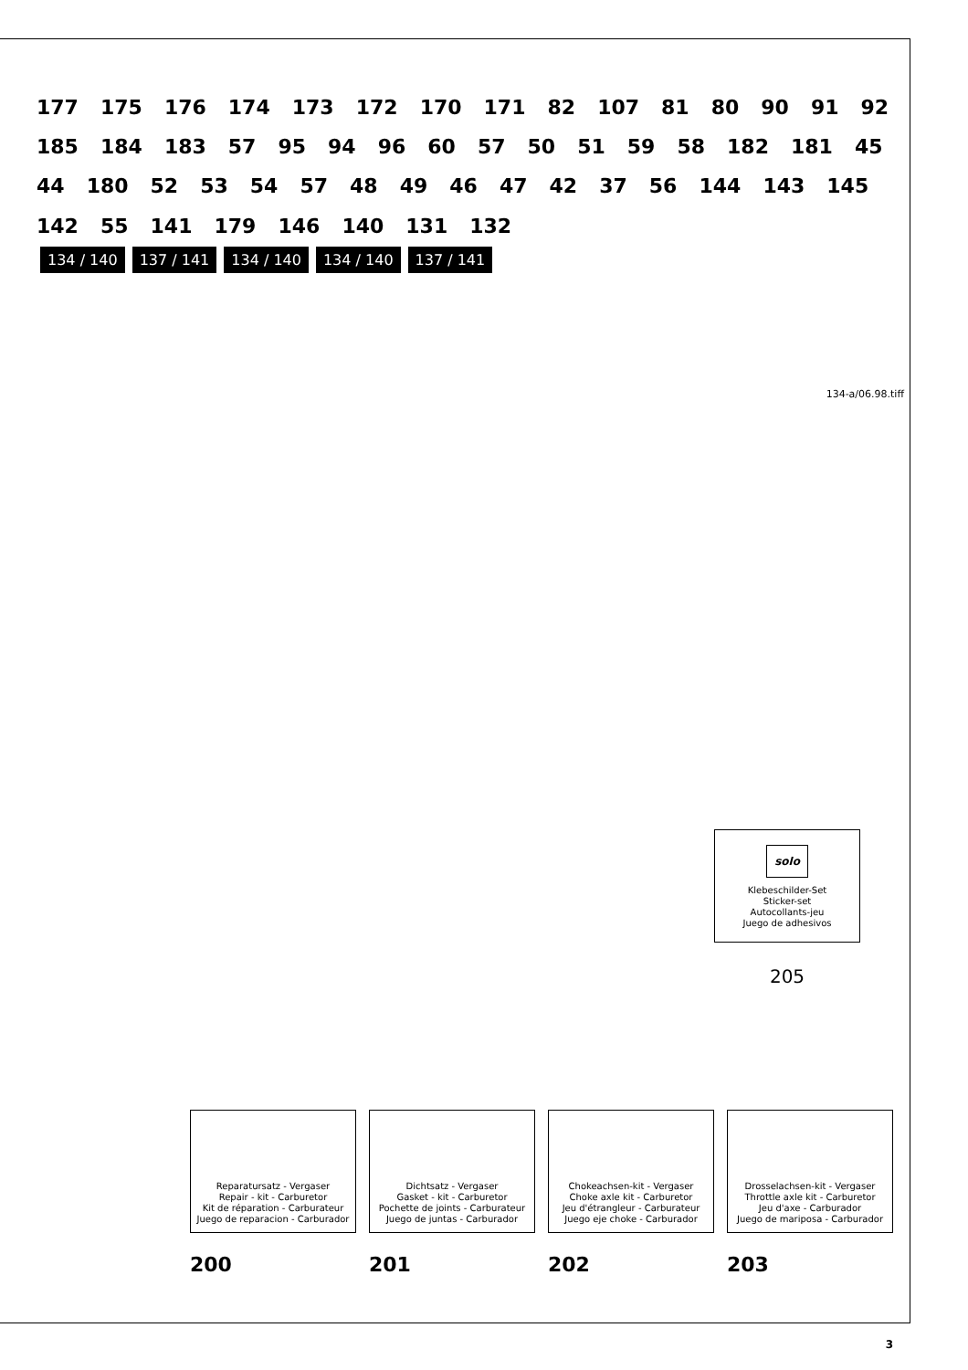177 175 176 174 173 172 170 171 82 107 81 80 90 91 92 185 184 183 57 95 94 96 60 57 50 51 59 58 182 181 45 44 180 52 53 54 57 48 49 46 47 42 37 56 144 143 145 142 55 141 179 146 140 131 132
134 / 140 137 / 141 134 / 140 134 / 140 137 / 141
134-a/06.98.tiff
solo
Klebeschilder-Set
Sticker-set
Autocollants-jeu
Juego de adhesivos
205
Reparatursatz - Vergaser
Repair - kit - Carburetor
Kit de réparation - Carburateur
Juego de reparacion - Carburador
200
Dichtsatz - Vergaser
Gasket - kit - Carburetor
Pochette de joints - Carburateur
Juego de juntas - Carburador
201
Chokeachsen-kit - Vergaser
Choke axle kit - Carburetor
Jeu d'étrangleur - Carburateur
Juego eje choke - Carburador
202
Drosselachsen-kit - Vergaser
Throttle axle kit - Carburetor
Jeu d'axe - Carburador
Juego de mariposa - Carburador
203
3